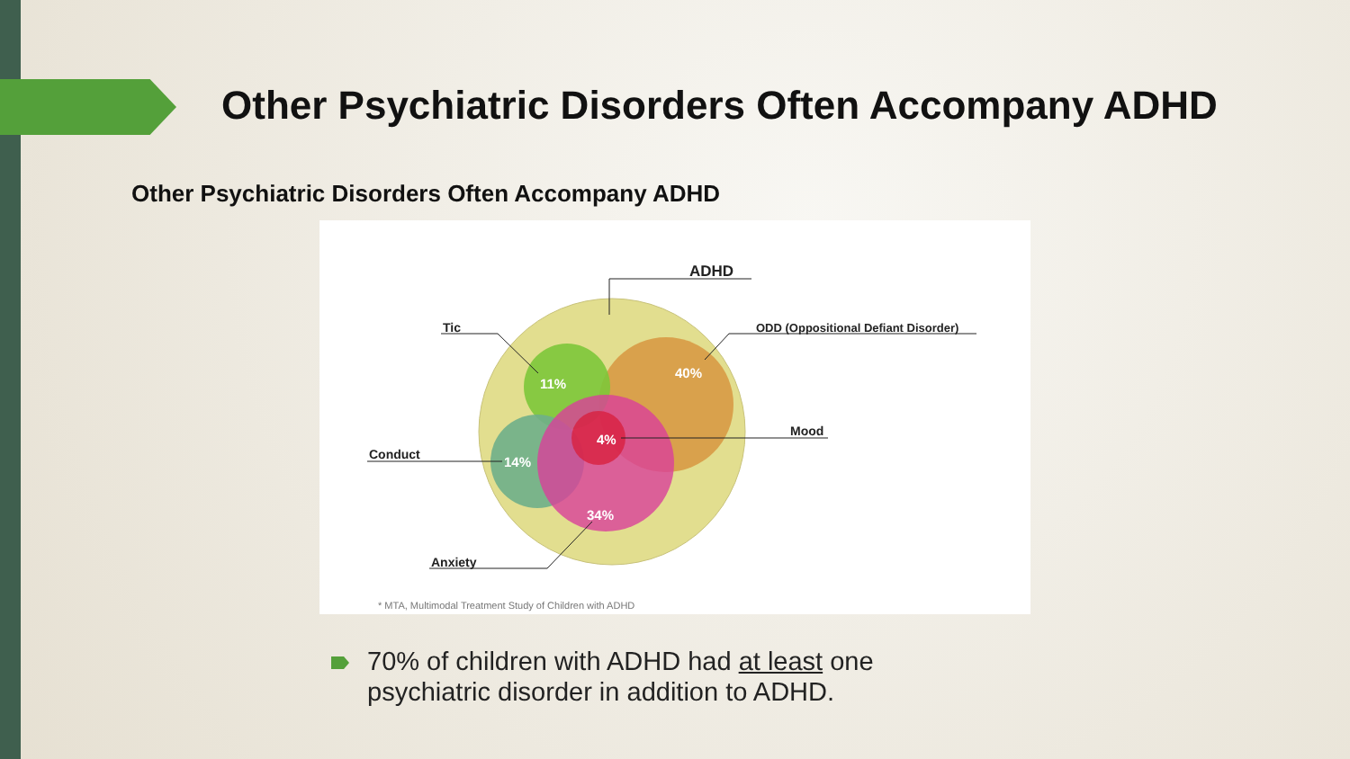Other Psychiatric Disorders Often Accompany ADHD
Other Psychiatric Disorders Often Accompany ADHD
11%
40%
4%
14%
34%
ADHD
Tic
ODD (Oppositional Defiant Disorder)
Mood
Conduct
Anxiety
* MTA, Multimodal Treatment Study of Children with ADHD
70% of children with ADHD had at least one psychiatric disorder in addition to ADHD.